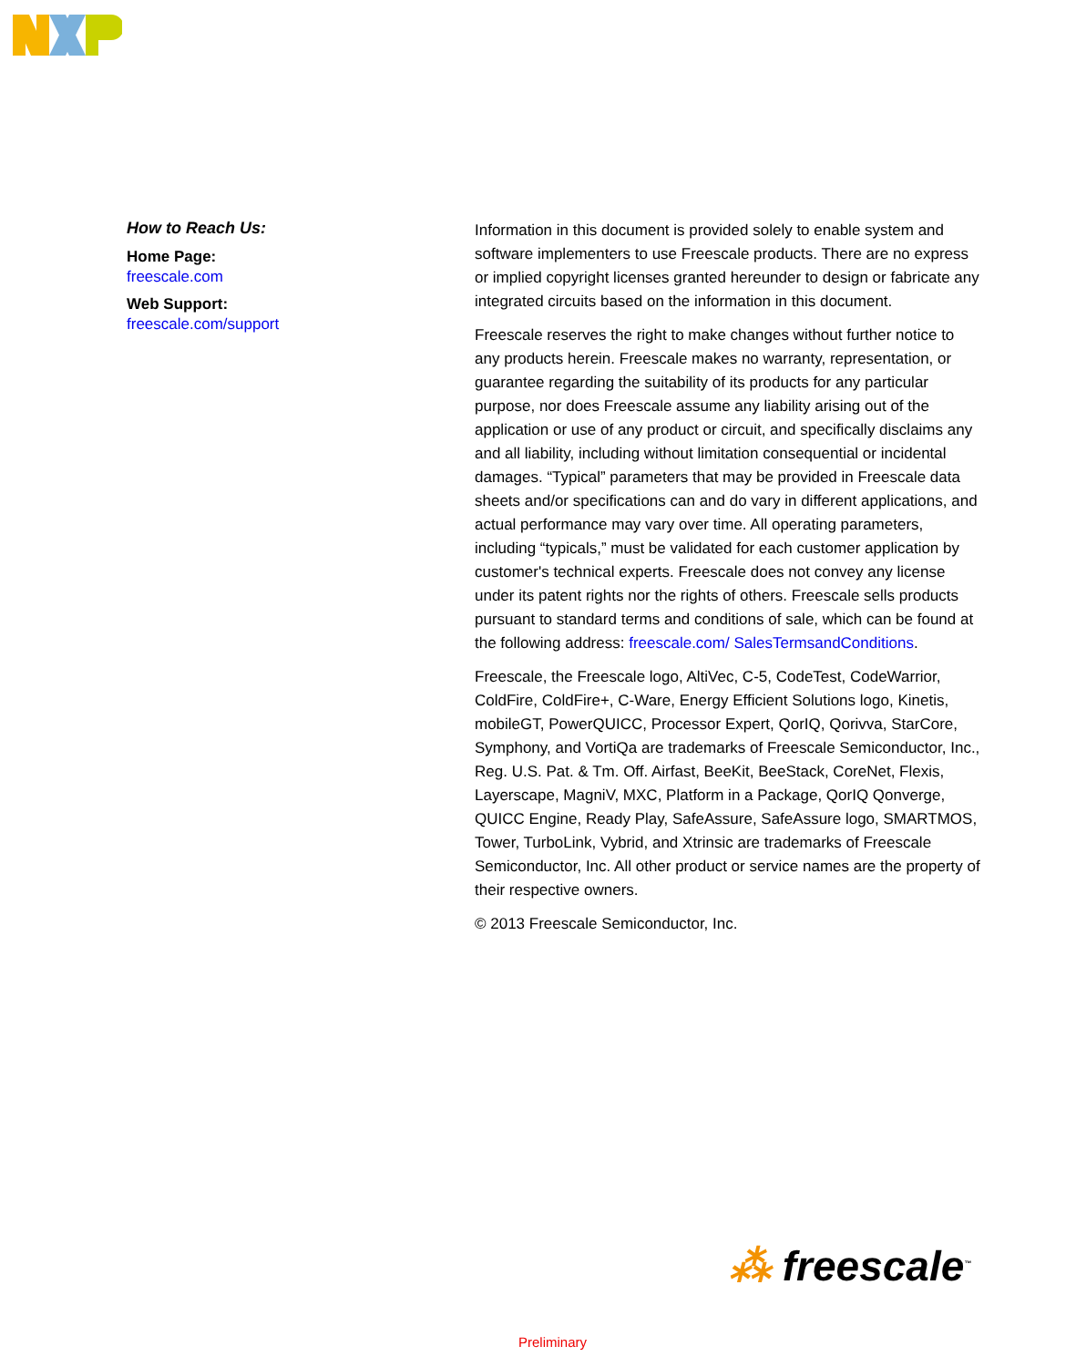How to Reach Us:
Home Page:
freescale.com
Web Support:
freescale.com/support
Information in this document is provided solely to enable system and software implementers to use Freescale products. There are no express or implied copyright licenses granted hereunder to design or fabricate any integrated circuits based on the information in this document.
Freescale reserves the right to make changes without further notice to any products herein. Freescale makes no warranty, representation, or guarantee regarding the suitability of its products for any particular purpose, nor does Freescale assume any liability arising out of the application or use of any product or circuit, and specifically disclaims any and all liability, including without limitation consequential or incidental damages. “Typical” parameters that may be provided in Freescale data sheets and/or specifications can and do vary in different applications, and actual performance may vary over time. All operating parameters, including “typicals,” must be validated for each customer application by customer's technical experts. Freescale does not convey any license under its patent rights nor the rights of others. Freescale sells products pursuant to standard terms and conditions of sale, which can be found at the following address: freescale.com/ SalesTermsandConditions.
Freescale, the Freescale logo, AltiVec, C-5, CodeTest, CodeWarrior, ColdFire, ColdFire+, C-Ware, Energy Efficient Solutions logo, Kinetis, mobileGT, PowerQUICC, Processor Expert, QorIQ, Qorivva, StarCore, Symphony, and VortiQa are trademarks of Freescale Semiconductor, Inc., Reg. U.S. Pat. & Tm. Off. Airfast, BeeKit, BeeStack, CoreNet, Flexis, Layerscape, MagniV, MXC, Platform in a Package, QorIQ Qonverge, QUICC Engine, Ready Play, SafeAssure, SafeAssure logo, SMARTMOS, Tower, TurboLink, Vybrid, and Xtrinsic are trademarks of Freescale Semiconductor, Inc. All other product or service names are the property of their respective owners.
© 2013 Freescale Semiconductor, Inc.
⁂ freescale<sup>™</sup>
Preliminary